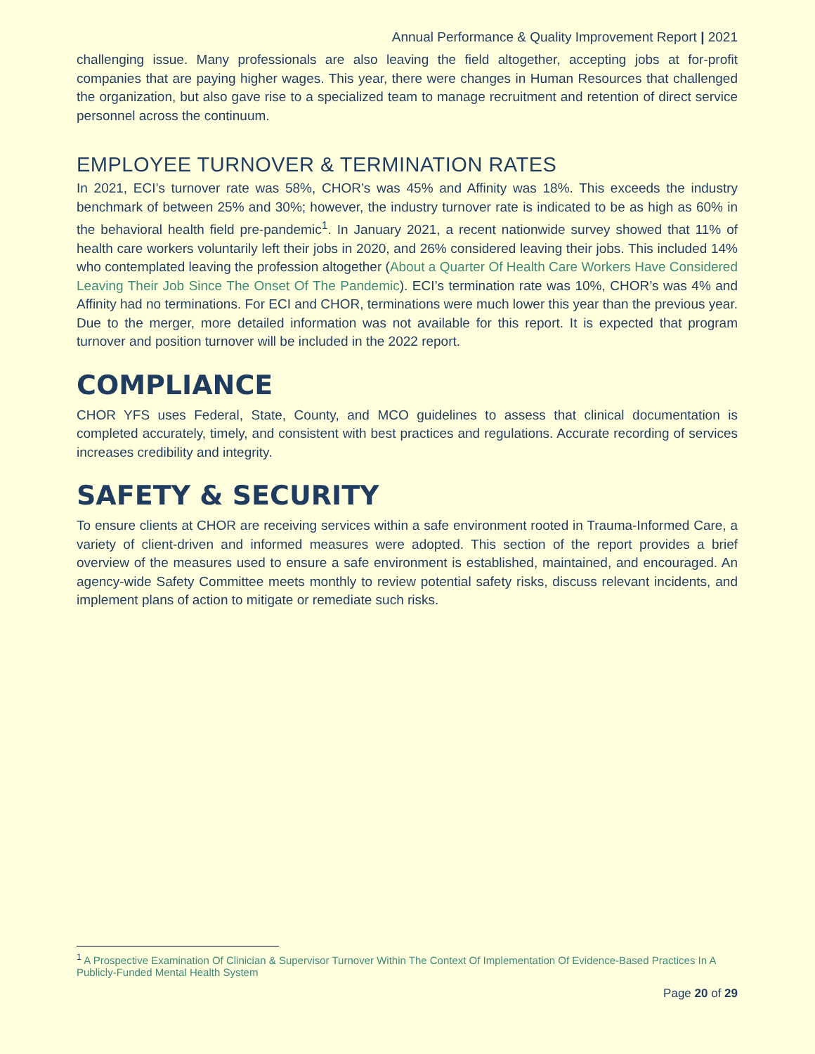Annual Performance & Quality Improvement Report | 2021
challenging issue. Many professionals are also leaving the field altogether, accepting jobs at for-profit companies that are paying higher wages. This year, there were changes in Human Resources that challenged the organization, but also gave rise to a specialized team to manage recruitment and retention of direct service personnel across the continuum.
EMPLOYEE TURNOVER & TERMINATION RATES
In 2021, ECI’s turnover rate was 58%, CHOR’s was 45% and Affinity was 18%. This exceeds the industry benchmark of between 25% and 30%; however, the industry turnover rate is indicated to be as high as 60% in the behavioral health field pre-pandemic<sup>1</sup>. In January 2021, a recent nationwide survey showed that 11% of health care workers voluntarily left their jobs in 2020, and 26% considered leaving their jobs. This included 14% who contemplated leaving the profession altogether (About a Quarter Of Health Care Workers Have Considered Leaving Their Job Since The Onset Of The Pandemic). ECI’s termination rate was 10%, CHOR’s was 4% and Affinity had no terminations. For ECI and CHOR, terminations were much lower this year than the previous year. Due to the merger, more detailed information was not available for this report. It is expected that program turnover and position turnover will be included in the 2022 report.
COMPLIANCE
CHOR YFS uses Federal, State, County, and MCO guidelines to assess that clinical documentation is completed accurately, timely, and consistent with best practices and regulations. Accurate recording of services increases credibility and integrity.
SAFETY & SECURITY
To ensure clients at CHOR are receiving services within a safe environment rooted in Trauma-Informed Care, a variety of client-driven and informed measures were adopted. This section of the report provides a brief overview of the measures used to ensure a safe environment is established, maintained, and encouraged. An agency-wide Safety Committee meets monthly to review potential safety risks, discuss relevant incidents, and implement plans of action to mitigate or remediate such risks.
<sup>1</sup> A Prospective Examination Of Clinician & Supervisor Turnover Within The Context Of Implementation Of Evidence-Based Practices In A Publicly-Funded Mental Health System
Page 20 of 29